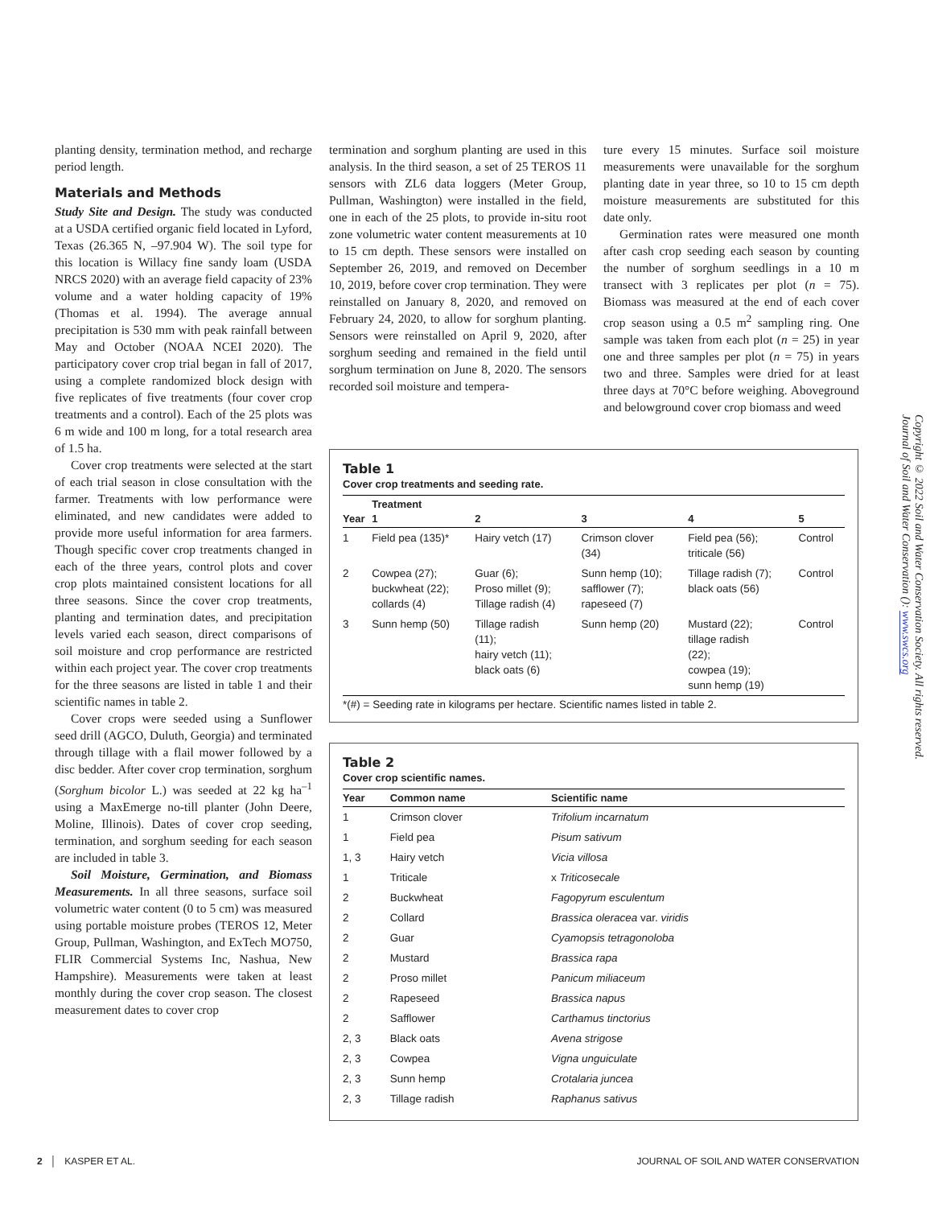planting density, termination method, and recharge period length.
Materials and Methods
Study Site and Design. The study was conducted at a USDA certified organic field located in Lyford, Texas (26.365 N, –97.904 W). The soil type for this location is Willacy fine sandy loam (USDA NRCS 2020) with an average field capacity of 23% volume and a water holding capacity of 19% (Thomas et al. 1994). The average annual precipitation is 530 mm with peak rainfall between May and October (NOAA NCEI 2020). The participatory cover crop trial began in fall of 2017, using a complete randomized block design with five replicates of five treatments (four cover crop treatments and a control). Each of the 25 plots was 6 m wide and 100 m long, for a total research area of 1.5 ha.
Cover crop treatments were selected at the start of each trial season in close consultation with the farmer. Treatments with low performance were eliminated, and new candidates were added to provide more useful information for area farmers. Though specific cover crop treatments changed in each of the three years, control plots and cover crop plots maintained consistent locations for all three seasons. Since the cover crop treatments, planting and termination dates, and precipitation levels varied each season, direct comparisons of soil moisture and crop performance are restricted within each project year. The cover crop treatments for the three seasons are listed in table 1 and their scientific names in table 2.
Cover crops were seeded using a Sunflower seed drill (AGCO, Duluth, Georgia) and terminated through tillage with a flail mower followed by a disc bedder. After cover crop termination, sorghum (Sorghum bicolor L.) was seeded at 22 kg ha<sup>–1</sup> using a MaxEmerge no-till planter (John Deere, Moline, Illinois). Dates of cover crop seeding, termination, and sorghum seeding for each season are included in table 3.
Soil Moisture, Germination, and Biomass Measurements. In all three seasons, surface soil volumetric water content (0 to 5 cm) was measured using portable moisture probes (TEROS 12, Meter Group, Pullman, Washington, and ExTech MO750, FLIR Commercial Systems Inc, Nashua, New Hampshire). Measurements were taken at least monthly during the cover crop season. The closest measurement dates to cover crop
termination and sorghum planting are used in this analysis. In the third season, a set of 25 TEROS 11 sensors with ZL6 data loggers (Meter Group, Pullman, Washington) were installed in the field, one in each of the 25 plots, to provide in-situ root zone volumetric water content measurements at 10 to 15 cm depth. These sensors were installed on September 26, 2019, and removed on December 10, 2019, before cover crop termination. They were reinstalled on January 8, 2020, and removed on February 24, 2020, to allow for sorghum planting. Sensors were reinstalled on April 9, 2020, after sorghum seeding and remained in the field until sorghum termination on June 8, 2020. The sensors recorded soil moisture and tempera-
ture every 15 minutes. Surface soil moisture measurements were unavailable for the sorghum planting date in year three, so 10 to 15 cm depth moisture measurements are substituted for this date only.
Germination rates were measured one month after cash crop seeding each season by counting the number of sorghum seedlings in a 10 m transect with 3 replicates per plot (n = 75). Biomass was measured at the end of each cover crop season using a 0.5 m<sup>2</sup> sampling ring. One sample was taken from each plot (n = 25) in year one and three samples per plot (n = 75) in years two and three. Samples were dried for at least three days at 70°C before weighing. Aboveground and belowground cover crop biomass and weed
Table 1
Cover crop treatments and seeding rate.
| Year | Treatment | | | | |
| --- | --- | --- | --- | --- | --- |
| | 1 | 2 | 3 | 4 | 5 |
| 1 | Field pea (135)* | Hairy vetch (17) | Crimson clover (34) | Field pea (56); triticale (56) | Control |
| 2 | Cowpea (27); buckwheat (22); collards (4) | Guar (6); Proso millet (9); Tillage radish (4) | Sunn hemp (10); safflower (7); rapeseed (7) | Tillage radish (7); black oats (56) | Control |
| 3 | Sunn hemp (50) | Tillage radish (11); hairy vetch (11); black oats (6) | Sunn hemp (20) | Mustard (22); tillage radish (22); cowpea (19); sunn hemp (19) | Control |
*(#) = Seeding rate in kilograms per hectare. Scientific names listed in table 2.
Table 2
Cover crop scientific names.
| Year | Common name | Scientific name |
| --- | --- | --- |
| 1 | Crimson clover | Trifolium incarnatum |
| 1 | Field pea | Pisum sativum |
| 1, 3 | Hairy vetch | Vicia villosa |
| 1 | Triticale | x Triticosecale |
| 2 | Buckwheat | Fagopyrum esculentum |
| 2 | Collard | Brassica oleracea var. viridis |
| 2 | Guar | Cyamopsis tetragonoloba |
| 2 | Mustard | Brassica rapa |
| 2 | Proso millet | Panicum miliaceum |
| 2 | Rapeseed | Brassica napus |
| 2 | Safflower | Carthamus tinctorius |
| 2, 3 | Black oats | Avena strigose |
| 2, 3 | Cowpea | Vigna unguiculate |
| 2, 3 | Sunn hemp | Crotalaria juncea |
| 2, 3 | Tillage radish | Raphanus sativus |
Copyright © 2022 Soil and Water Conservation Society. All rights reserved.
Journal of Soil and Water Conservation (): www.swcs.org
2 │ KASPER ET AL. JOURNAL OF SOIL AND WATER CONSERVATION